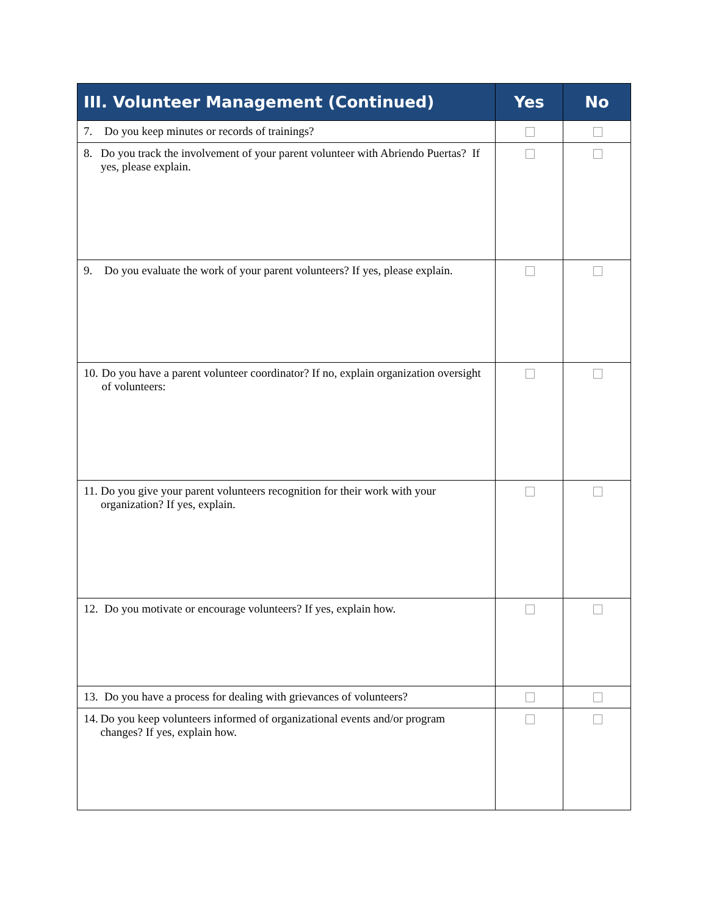| III. Volunteer Management (Continued) | Yes | No |
| --- | --- | --- |
| 7. Do you keep minutes or records of trainings? | | |
| 8. Do you track the involvement of your parent volunteer with Abriendo Puertas? If yes, please explain. | | |
| 9. Do you evaluate the work of your parent volunteers? If yes, please explain. | | |
| 10. Do you have a parent volunteer coordinator? If no, explain organization oversight of volunteers: | | |
| 11. Do you give your parent volunteers recognition for their work with your organization? If yes, explain. | | |
| 12. Do you motivate or encourage volunteers? If yes, explain how. | | |
| 13. Do you have a process for dealing with grievances of volunteers? | | |
| 14. Do you keep volunteers informed of organizational events and/or program changes? If yes, explain how. | | |